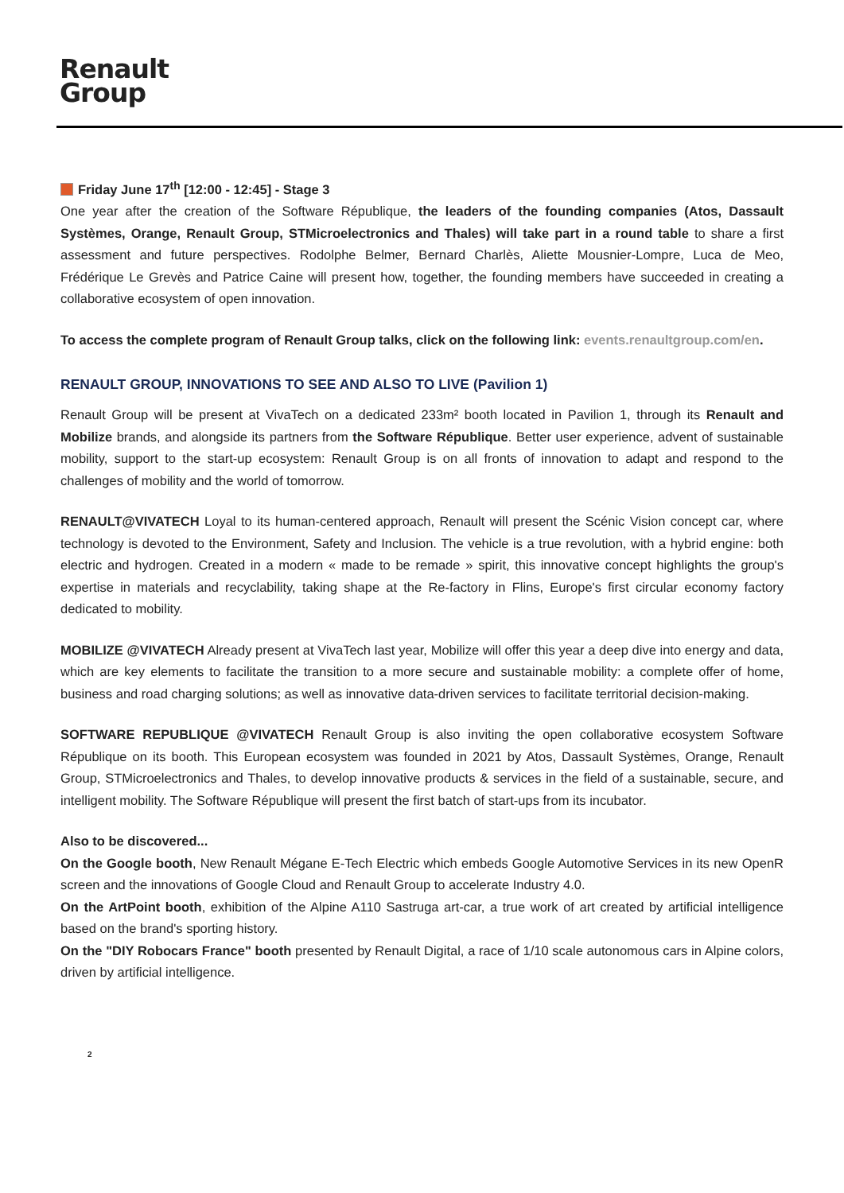Renault
Group
Friday June 17<sup>th</sup> [12:00 - 12:45] - Stage 3
One year after the creation of the Software République, the leaders of the founding companies (Atos, Dassault Systèmes, Orange, Renault Group, STMicroelectronics and Thales) will take part in a round table to share a first assessment and future perspectives. Rodolphe Belmer, Bernard Charlès, Aliette Mousnier-Lompre, Luca de Meo, Frédérique Le Grevès and Patrice Caine will present how, together, the founding members have succeeded in creating a collaborative ecosystem of open innovation.
To access the complete program of Renault Group talks, click on the following link: events.renaultgroup.com/en.
RENAULT GROUP, INNOVATIONS TO SEE AND ALSO TO LIVE (Pavilion 1)
Renault Group will be present at VivaTech on a dedicated 233m² booth located in Pavilion 1, through its Renault and Mobilize brands, and alongside its partners from the Software République. Better user experience, advent of sustainable mobility, support to the start-up ecosystem: Renault Group is on all fronts of innovation to adapt and respond to the challenges of mobility and the world of tomorrow.
RENAULT@VIVATECH Loyal to its human-centered approach, Renault will present the Scénic Vision concept car, where technology is devoted to the Environment, Safety and Inclusion. The vehicle is a true revolution, with a hybrid engine: both electric and hydrogen. Created in a modern « made to be remade » spirit, this innovative concept highlights the group's expertise in materials and recyclability, taking shape at the Re-factory in Flins, Europe's first circular economy factory dedicated to mobility.
MOBILIZE @VIVATECH Already present at VivaTech last year, Mobilize will offer this year a deep dive into energy and data, which are key elements to facilitate the transition to a more secure and sustainable mobility: a complete offer of home, business and road charging solutions; as well as innovative data-driven services to facilitate territorial decision-making.
SOFTWARE REPUBLIQUE @VIVATECH Renault Group is also inviting the open collaborative ecosystem Software République on its booth. This European ecosystem was founded in 2021 by Atos, Dassault Systèmes, Orange, Renault Group, STMicroelectronics and Thales, to develop innovative products & services in the field of a sustainable, secure, and intelligent mobility. The Software République will present the first batch of start-ups from its incubator.
Also to be discovered...
On the Google booth, New Renault Mégane E-Tech Electric which embeds Google Automotive Services in its new OpenR screen and the innovations of Google Cloud and Renault Group to accelerate Industry 4.0.
On the ArtPoint booth, exhibition of the Alpine A110 Sastruga art-car, a true work of art created by artificial intelligence based on the brand's sporting history.
On the "DIY Robocars France" booth presented by Renault Digital, a race of 1/10 scale autonomous cars in Alpine colors, driven by artificial intelligence.
2